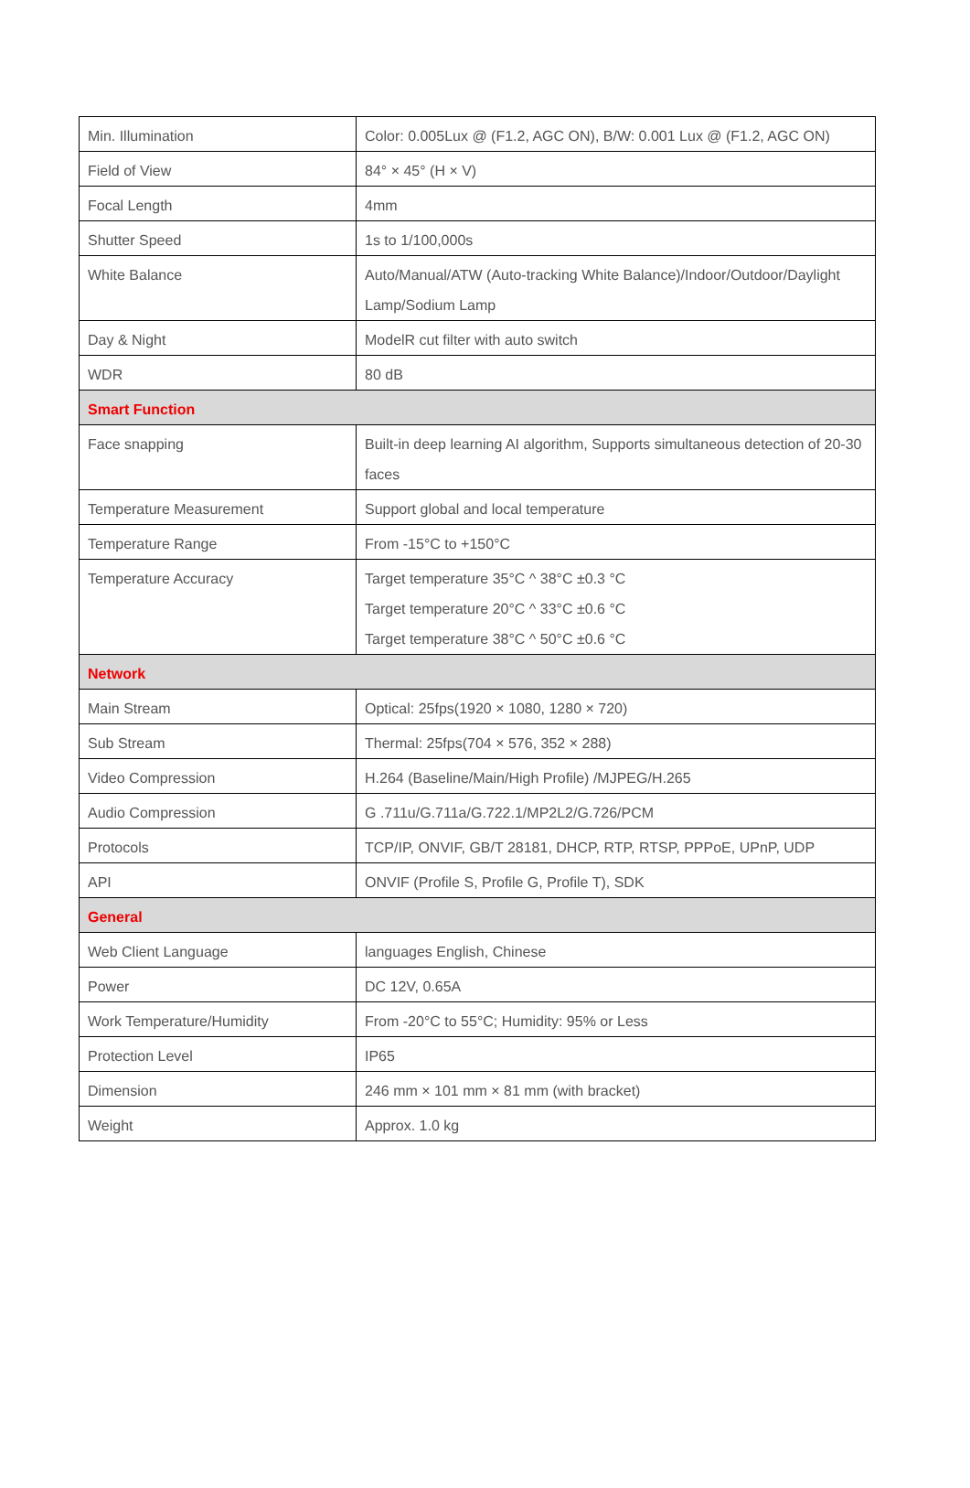| Min. Illumination | Color: 0.005Lux @ (F1.2, AGC ON), B/W: 0.001 Lux @ (F1.2, AGC ON) |
| Field of View | 84° × 45° (H × V) |
| Focal Length | 4mm |
| Shutter Speed | 1s to 1/100,000s |
| White Balance | Auto/Manual/ATW (Auto-tracking White Balance)/Indoor/Outdoor/Daylight Lamp/Sodium Lamp |
| Day & Night | ModelR cut filter with auto switch |
| WDR | 80 dB |
| Smart Function | |
| Face snapping | Built-in deep learning AI algorithm, Supports simultaneous detection of 20-30 faces |
| Temperature Measurement | Support global and local temperature |
| Temperature Range | From -15°C to +150°C |
| Temperature Accuracy | Target temperature 35°C ^ 38°C ±0.3 °C Target temperature 20°C ^ 33°C ±0.6 °C Target temperature 38°C ^ 50°C ±0.6 °C |
| Network | |
| Main Stream | Optical: 25fps(1920 × 1080, 1280 × 720) |
| Sub Stream | Thermal: 25fps(704 × 576, 352 × 288) |
| Video Compression | H.264 (Baseline/Main/High Profile) /MJPEG/H.265 |
| Audio Compression | G .711u/G.711a/G.722.1/MP2L2/G.726/PCM |
| Protocols | TCP/IP, ONVIF, GB/T 28181, DHCP, RTP, RTSP, PPPoE, UPnP, UDP |
| API | ONVIF (Profile S, Profile G, Profile T), SDK |
| General | |
| Web Client Language | languages English, Chinese |
| Power | DC 12V, 0.65A |
| Work Temperature/Humidity | From -20°C to 55°C; Humidity: 95% or Less |
| Protection Level | IP65 |
| Dimension | 246 mm × 101 mm × 81 mm (with bracket) |
| Weight | Approx. 1.0 kg |